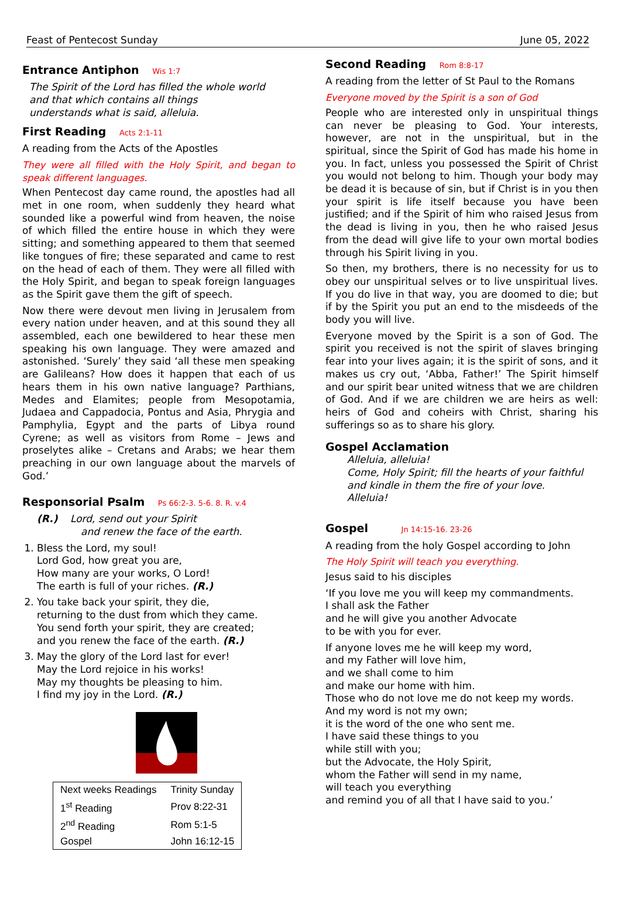Feast of Pentecost Sunday June 05, 2022
Entrance Antiphon Wis 1:7
The Spirit of the Lord has filled the whole world
and that which contains all things
understands what is said, alleluia.
First Reading Acts 2:1-11
A reading from the Acts of the Apostles
They were all filled with the Holy Spirit, and began to speak different languages.
When Pentecost day came round, the apostles had all met in one room, when suddenly they heard what sounded like a powerful wind from heaven, the noise of which filled the entire house in which they were sitting; and something appeared to them that seemed like tongues of fire; these separated and came to rest on the head of each of them. They were all filled with the Holy Spirit, and began to speak foreign languages as the Spirit gave them the gift of speech.
Now there were devout men living in Jerusalem from every nation under heaven, and at this sound they all assembled, each one bewildered to hear these men speaking his own language. They were amazed and astonished. ‘Surely’ they said ‘all these men speaking are Galileans? How does it happen that each of us hears them in his own native language? Parthians, Medes and Elamites; people from Mesopotamia, Judaea and Cappadocia, Pontus and Asia, Phrygia and Pamphylia, Egypt and the parts of Libya round Cyrene; as well as visitors from Rome – Jews and proselytes alike – Cretans and Arabs; we hear them preaching in our own language about the marvels of God.’
Responsorial Psalm Ps 66:2-3. 5-6. 8. R. v.4
(R.) Lord, send out your Spirit
and renew the face of the earth.
1. Bless the Lord, my soul!
Lord God, how great you are,
How many are your works, O Lord!
The earth is full of your riches. (R.)
2. You take back your spirit, they die,
returning to the dust from which they came.
You send forth your spirit, they are created;
and you renew the face of the earth. (R.)
3. May the glory of the Lord last for ever!
May the Lord rejoice in his works!
May my thoughts be pleasing to him.
I find my joy in the Lord. (R.)
| Next weeks Readings | Trinity Sunday |
| 1<sup>st</sup> Reading | Prov 8:22-31 |
| 2<sup>nd</sup> Reading | Rom 5:1-5 |
| Gospel | John 16:12-15 |
Second Reading Rom 8:8-17
A reading from the letter of St Paul to the Romans
Everyone moved by the Spirit is a son of God
People who are interested only in unspiritual things can never be pleasing to God. Your interests, however, are not in the unspiritual, but in the spiritual, since the Spirit of God has made his home in you. In fact, unless you possessed the Spirit of Christ you would not belong to him. Though your body may be dead it is because of sin, but if Christ is in you then your spirit is life itself because you have been justified; and if the Spirit of him who raised Jesus from the dead is living in you, then he who raised Jesus from the dead will give life to your own mortal bodies through his Spirit living in you.
So then, my brothers, there is no necessity for us to obey our unspiritual selves or to live unspiritual lives. If you do live in that way, you are doomed to die; but if by the Spirit you put an end to the misdeeds of the body you will live.
Everyone moved by the Spirit is a son of God. The spirit you received is not the spirit of slaves bringing fear into your lives again; it is the spirit of sons, and it makes us cry out, ‘Abba, Father!’ The Spirit himself and our spirit bear united witness that we are children of God. And if we are children we are heirs as well: heirs of God and coheirs with Christ, sharing his sufferings so as to share his glory.
Gospel Acclamation
Alleluia, alleluia!
Come, Holy Spirit; fill the hearts of your faithful
and kindle in them the fire of your love.
Alleluia!
Gospel Jn 14:15-16. 23-26
A reading from the holy Gospel according to John
The Holy Spirit will teach you everything.
Jesus said to his disciples
‘If you love me you will keep my commandments.
I shall ask the Father
and he will give you another Advocate
to be with you for ever.
If anyone loves me he will keep my word,
and my Father will love him,
and we shall come to him
and make our home with him.
Those who do not love me do not keep my words.
And my word is not my own;
it is the word of the one who sent me.
I have said these things to you
while still with you;
but the Advocate, the Holy Spirit,
whom the Father will send in my name,
will teach you everything
and remind you of all that I have said to you.’